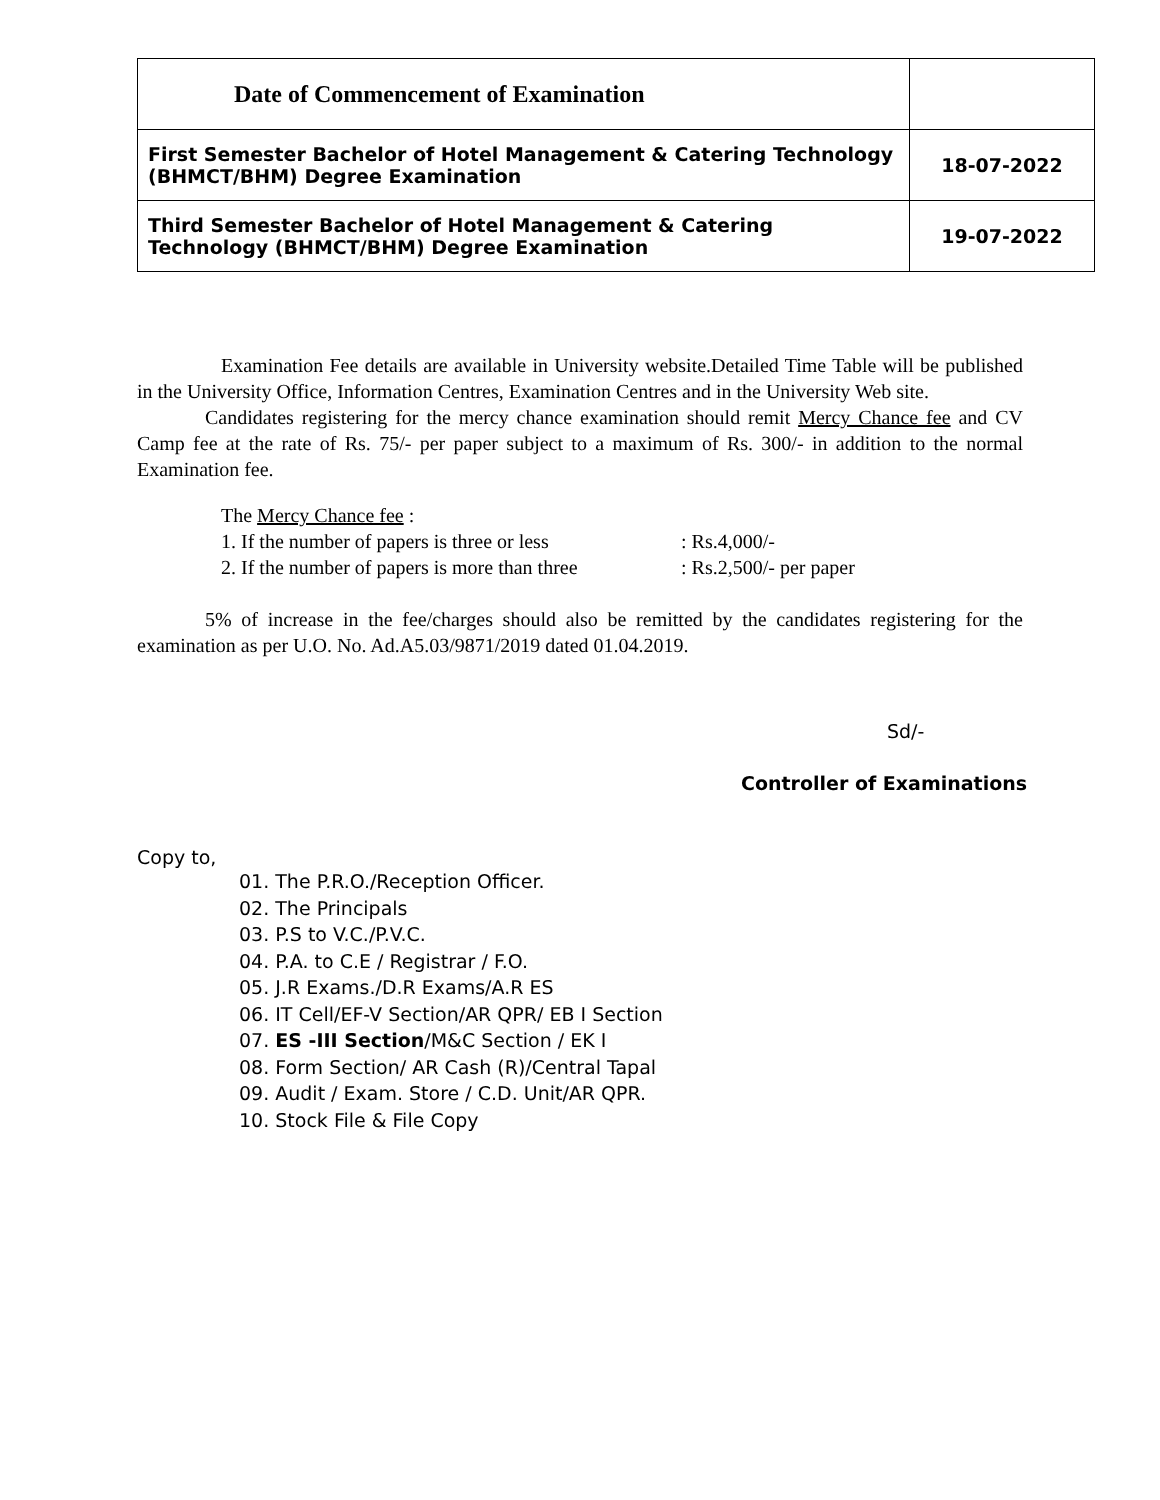| Date of Commencement of Examination | |
| First Semester Bachelor of Hotel Management & Catering Technology (BHMCT/BHM) Degree Examination | 18-07-2022 |
| Third Semester Bachelor of Hotel Management & Catering Technology (BHMCT/BHM) Degree Examination | 19-07-2022 |
Examination Fee details are available in University website.Detailed Time Table will be published in the University Office, Information Centres, Examination Centres and in the University Web site.
Candidates registering for the mercy chance examination should remit Mercy Chance fee and CV Camp fee at the rate of Rs. 75/- per paper subject to a maximum of Rs. 300/- in addition to the normal Examination fee.
The Mercy Chance fee :
1. If the number of papers is three or less: Rs.4,000/-
2. If the number of papers is more than three: Rs.2,500/- per paper
5% of increase in the fee/charges should also be remitted by the candidates registering for the examination as per U.O. No. Ad.A5.03/9871/2019 dated 01.04.2019.
Sd/-
Controller of Examinations
Copy to,
01. The P.R.O./Reception Officer.
02. The Principals
03. P.S to V.C./P.V.C.
04. P.A. to C.E / Registrar / F.O.
05. J.R Exams./D.R Exams/A.R ES
06. IT Cell/EF-V Section/AR QPR/ EB I Section
07. ES -III Section/M&C Section / EK I
08. Form Section/ AR Cash (R)/Central Tapal
09. Audit / Exam. Store / C.D. Unit/AR QPR.
10. Stock File & File Copy